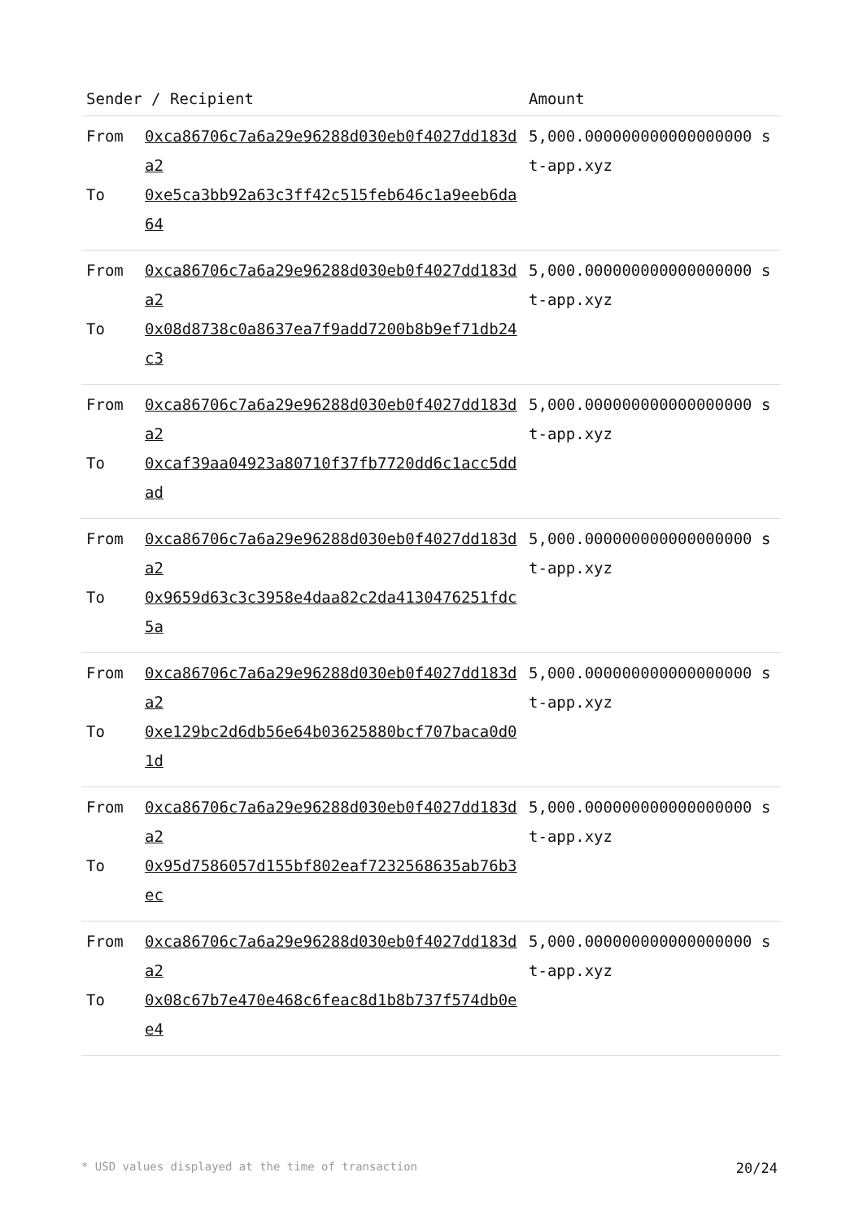| Sender / Recipient | | Amount |
| --- | --- | --- |
| From To | 0xca86706c7a6a29e96288d030eb0f4027dd183da2 0xe5ca3bb92a63c3ff42c515feb646c1a9eeb6da64 | 5,000.000000000000000000 st-app.xyz |
| From To | 0xca86706c7a6a29e96288d030eb0f4027dd183da2 0x08d8738c0a8637ea7f9add7200b8b9ef71db24c3 | 5,000.000000000000000000 st-app.xyz |
| From To | 0xca86706c7a6a29e96288d030eb0f4027dd183da2 0xcaf39aa04923a80710f37fb7720dd6c1acc5ddad | 5,000.000000000000000000 st-app.xyz |
| From To | 0xca86706c7a6a29e96288d030eb0f4027dd183da2 0x9659d63c3c3958e4daa82c2da4130476251fdc5a | 5,000.000000000000000000 st-app.xyz |
| From To | 0xca86706c7a6a29e96288d030eb0f4027dd183da2 0xe129bc2d6db56e64b03625880bcf707baca0d01d | 5,000.000000000000000000 st-app.xyz |
| From To | 0xca86706c7a6a29e96288d030eb0f4027dd183da2 0x95d7586057d155bf802eaf7232568635ab76b3ec | 5,000.000000000000000000 st-app.xyz |
| From To | 0xca86706c7a6a29e96288d030eb0f4027dd183da2 0x08c67b7e470e468c6feac8d1b8b737f574db0ee4 | 5,000.000000000000000000 st-app.xyz |
* USD values displayed at the time of transaction 20/24